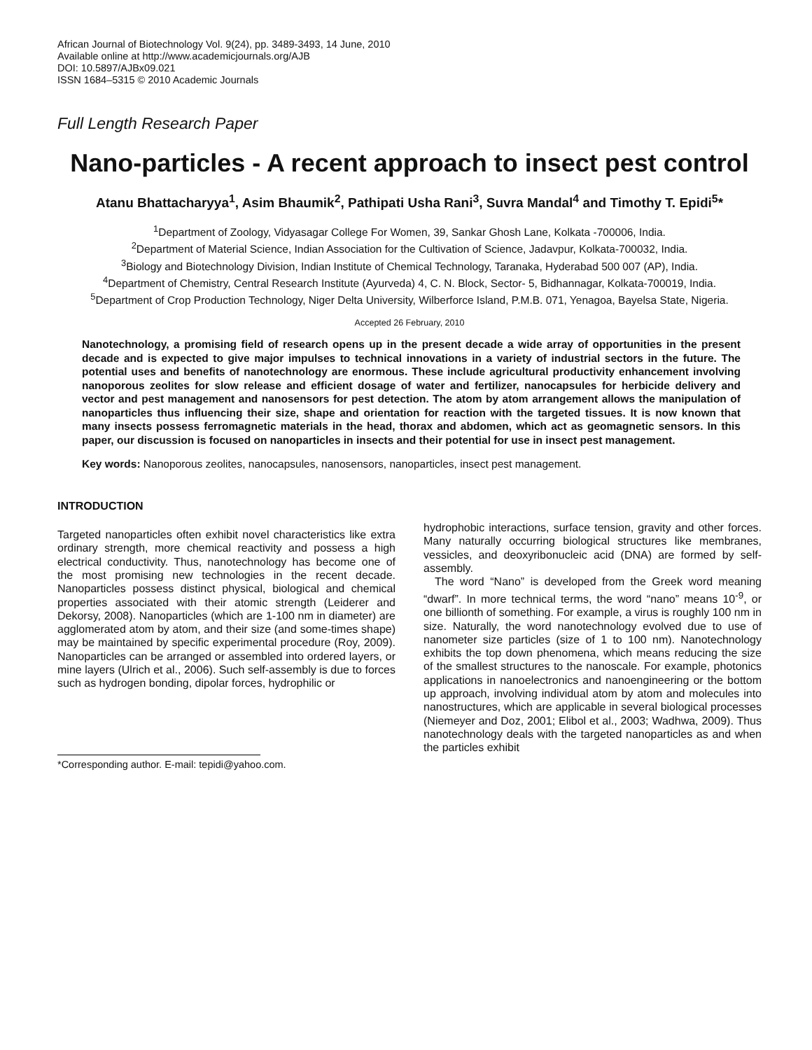African Journal of Biotechnology Vol. 9(24), pp. 3489-3493, 14 June, 2010
Available online at http://www.academicjournals.org/AJB
DOI: 10.5897/AJBx09.021
ISSN 1684–5315 © 2010 Academic Journals
Full Length Research Paper
Nano-particles - A recent approach to insect pest control
Atanu Bhattacharyya<sup>1</sup>, Asim Bhaumik<sup>2</sup>, Pathipati Usha Rani<sup>3</sup>, Suvra Mandal<sup>4</sup> and Timothy T. Epidi<sup>5</sup>*
<sup>1</sup> Department of Zoology, Vidyasagar College For Women, 39, Sankar Ghosh Lane, Kolkata -700006, India.
<sup>2</sup> Department of Material Science, Indian Association for the Cultivation of Science, Jadavpur, Kolkata-700032, India.
<sup>3</sup> Biology and Biotechnology Division, Indian Institute of Chemical Technology, Taranaka, Hyderabad 500 007 (AP), India.
<sup>4</sup> Department of Chemistry, Central Research Institute (Ayurveda) 4, C. N. Block, Sector- 5, Bidhannagar, Kolkata-700019, India.
<sup>5</sup> Department of Crop Production Technology, Niger Delta University, Wilberforce Island, P.M.B. 071, Yenagoa, Bayelsa State, Nigeria.
Accepted 26 February, 2010
Nanotechnology, a promising field of research opens up in the present decade a wide array of opportunities in the present decade and is expected to give major impulses to technical innovations in a variety of industrial sectors in the future. The potential uses and benefits of nanotechnology are enormous. These include agricultural productivity enhancement involving nanoporous zeolites for slow release and efficient dosage of water and fertilizer, nanocapsules for herbicide delivery and vector and pest management and nanosensors for pest detection. The atom by atom arrangement allows the manipulation of nanoparticles thus influencing their size, shape and orientation for reaction with the targeted tissues. It is now known that many insects possess ferromagnetic materials in the head, thorax and abdomen, which act as geomagnetic sensors. In this paper, our discussion is focused on nanoparticles in insects and their potential for use in insect pest management.
Key words: Nanoporous zeolites, nanocapsules, nanosensors, nanoparticles, insect pest management.
INTRODUCTION
Targeted nanoparticles often exhibit novel characteristics like extra ordinary strength, more chemical reactivity and possess a high electrical conductivity. Thus, nanotechnology has become one of the most promising new technologies in the recent decade. Nanoparticles possess distinct physical, biological and chemical properties associated with their atomic strength (Leiderer and Dekorsy, 2008). Nanoparticles (which are 1-100 nm in diameter) are agglomerated atom by atom, and their size (and some-times shape) may be maintained by specific experimental procedure (Roy, 2009). Nanoparticles can be arranged or assembled into ordered layers, or mine layers (Ulrich et al., 2006). Such self-assembly is due to forces such as hydrogen bonding, dipolar forces, hydrophilic or
*Corresponding author. E-mail: tepidi@yahoo.com.
hydrophobic interactions, surface tension, gravity and other forces. Many naturally occurring biological structures like membranes, vessicles, and deoxyribonucleic acid (DNA) are formed by self-assembly.
The word “Nano” is developed from the Greek word meaning “dwarf”. In more technical terms, the word “nano” means 10<sup>-9</sup>, or one billionth of something. For example, a virus is roughly 100 nm in size. Naturally, the word nanotechnology evolved due to use of nanometer size particles (size of 1 to 100 nm). Nanotechnology exhibits the top down phenomena, which means reducing the size of the smallest structures to the nanoscale. For example, photonics applications in nanoelectronics and nanoengineering or the bottom up approach, involving individual atom by atom and molecules into nanostructures, which are applicable in several biological processes (Niemeyer and Doz, 2001; Elibol et al., 2003; Wadhwa, 2009). Thus nanotechnology deals with the targeted nanoparticles as and when the particles exhibit